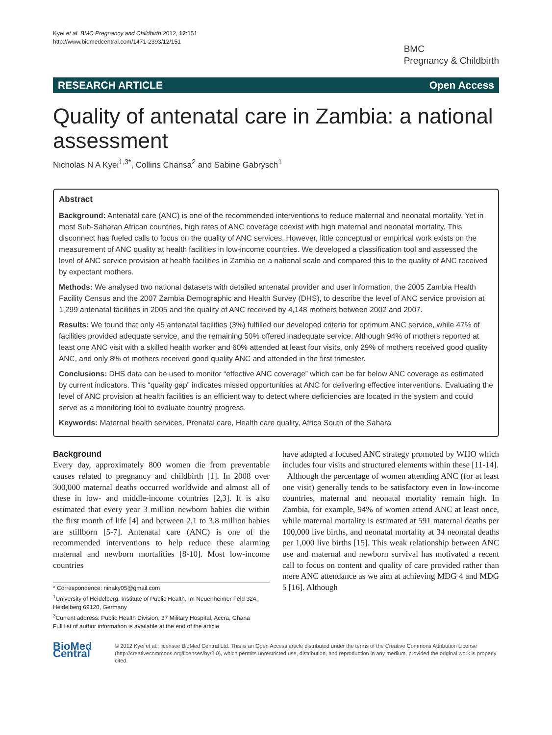Kyei et al. BMC Pregnancy and Childbirth 2012, 12:151
http://www.biomedcentral.com/1471-2393/12/151
BMC
Pregnancy & Childbirth
RESEARCH ARTICLE Open Access
Quality of antenatal care in Zambia: a national assessment
Nicholas N A Kyei<sup>1,3*</sup>, Collins Chansa<sup>2</sup> and Sabine Gabrysch<sup>1</sup>
Abstract
Background: Antenatal care (ANC) is one of the recommended interventions to reduce maternal and neonatal mortality. Yet in most Sub-Saharan African countries, high rates of ANC coverage coexist with high maternal and neonatal mortality. This disconnect has fueled calls to focus on the quality of ANC services. However, little conceptual or empirical work exists on the measurement of ANC quality at health facilities in low-income countries. We developed a classification tool and assessed the level of ANC service provision at health facilities in Zambia on a national scale and compared this to the quality of ANC received by expectant mothers.
Methods: We analysed two national datasets with detailed antenatal provider and user information, the 2005 Zambia Health Facility Census and the 2007 Zambia Demographic and Health Survey (DHS), to describe the level of ANC service provision at 1,299 antenatal facilities in 2005 and the quality of ANC received by 4,148 mothers between 2002 and 2007.
Results: We found that only 45 antenatal facilities (3%) fulfilled our developed criteria for optimum ANC service, while 47% of facilities provided adequate service, and the remaining 50% offered inadequate service. Although 94% of mothers reported at least one ANC visit with a skilled health worker and 60% attended at least four visits, only 29% of mothers received good quality ANC, and only 8% of mothers received good quality ANC and attended in the first trimester.
Conclusions: DHS data can be used to monitor “effective ANC coverage” which can be far below ANC coverage as estimated by current indicators. This “quality gap” indicates missed opportunities at ANC for delivering effective interventions. Evaluating the level of ANC provision at health facilities is an efficient way to detect where deficiencies are located in the system and could serve as a monitoring tool to evaluate country progress.
Keywords: Maternal health services, Prenatal care, Health care quality, Africa South of the Sahara
Background
Every day, approximately 800 women die from preventable causes related to pregnancy and childbirth [1]. In 2008 over 300,000 maternal deaths occurred worldwide and almost all of these in low- and middle-income countries [2,3]. It is also estimated that every year 3 million newborn babies die within the first month of life [4] and between 2.1 to 3.8 million babies are stillborn [5-7]. Antenatal care (ANC) is one of the recommended interventions to help reduce these alarming maternal and newborn mortalities [8-10]. Most low-income countries
* Correspondence: ninaky05@gmail.com
<sup>1</sup> University of Heidelberg, Institute of Public Health, Im Neuenheimer Feld 324, Heidelberg 69120, Germany
<sup>3</sup> Current address: Public Health Division, 37 Military Hospital, Accra, Ghana
Full list of author information is available at the end of the article
have adopted a focused ANC strategy promoted by WHO which includes four visits and structured elements within these [11-14].
Although the percentage of women attending ANC (for at least one visit) generally tends to be satisfactory even in low-income countries, maternal and neonatal mortality remain high. In Zambia, for example, 94% of women attend ANC at least once, while maternal mortality is estimated at 591 maternal deaths per 100,000 live births, and neonatal mortality at 34 neonatal deaths per 1,000 live births [15]. This weak relationship between ANC use and maternal and newborn survival has motivated a recent call to focus on content and quality of care provided rather than mere ANC attendance as we aim at achieving MDG 4 and MDG 5 [16]. Although
BioMed Central
© 2012 Kyei et al.; licensee BioMed Central Ltd. This is an Open Access article distributed under the terms of the Creative Commons Attribution License (http://creativecommons.org/licenses/by/2.0), which permits unrestricted use, distribution, and reproduction in any medium, provided the original work is properly cited.